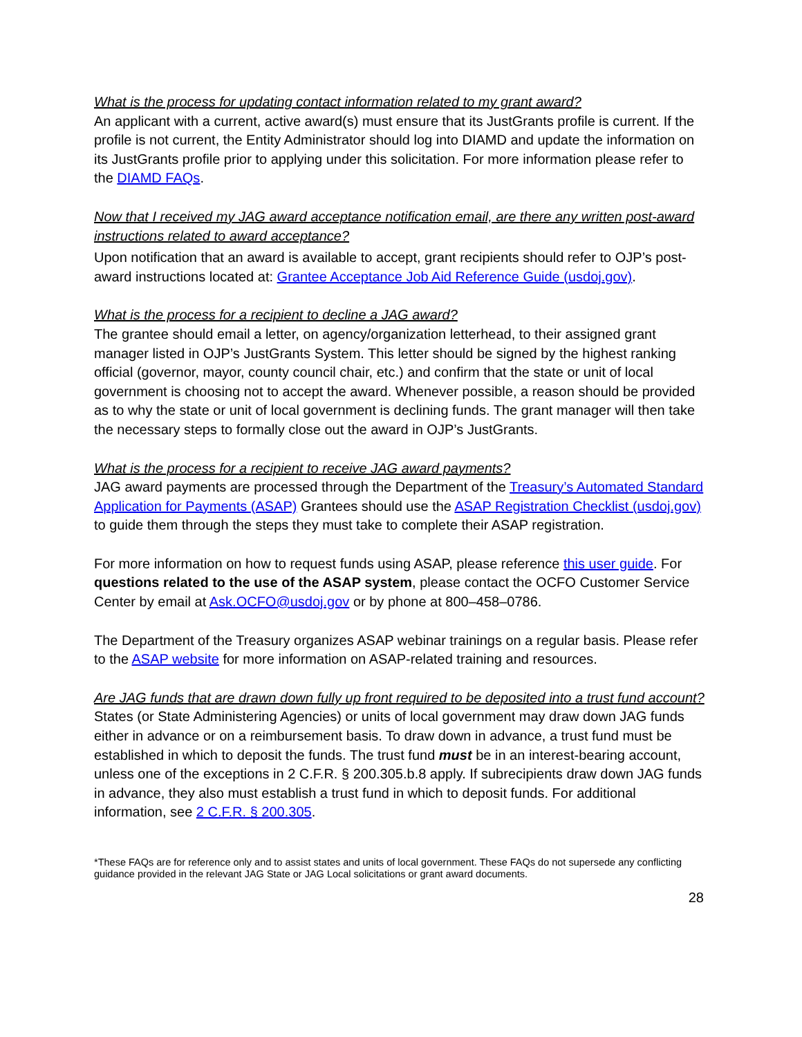What is the process for updating contact information related to my grant award?
An applicant with a current, active award(s) must ensure that its JustGrants profile is current. If the profile is not current, the Entity Administrator should log into DIAMD and update the information on its JustGrants profile prior to applying under this solicitation. For more information please refer to the DIAMD FAQs.
Now that I received my JAG award acceptance notification email, are there any written post-award instructions related to award acceptance?
Upon notification that an award is available to accept, grant recipients should refer to OJP’s post-award instructions located at: Grantee Acceptance Job Aid Reference Guide (usdoj.gov).
What is the process for a recipient to decline a JAG award?
The grantee should email a letter, on agency/organization letterhead, to their assigned grant manager listed in OJP’s JustGrants System. This letter should be signed by the highest ranking official (governor, mayor, county council chair, etc.) and confirm that the state or unit of local government is choosing not to accept the award. Whenever possible, a reason should be provided as to why the state or unit of local government is declining funds. The grant manager will then take the necessary steps to formally close out the award in OJP’s JustGrants.
What is the process for a recipient to receive JAG award payments?
JAG award payments are processed through the Department of the Treasury’s Automated Standard Application for Payments (ASAP) Grantees should use the ASAP Registration Checklist (usdoj.gov) to guide them through the steps they must take to complete their ASAP registration.
For more information on how to request funds using ASAP, please reference this user guide. For questions related to the use of the ASAP system, please contact the OCFO Customer Service Center by email at Ask.OCFO@usdoj.gov or by phone at 800–458–0786.
The Department of the Treasury organizes ASAP webinar trainings on a regular basis. Please refer to the ASAP website for more information on ASAP-related training and resources.
Are JAG funds that are drawn down fully up front required to be deposited into a trust fund account?
States (or State Administering Agencies) or units of local government may draw down JAG funds either in advance or on a reimbursement basis. To draw down in advance, a trust fund must be established in which to deposit the funds. The trust fund must be in an interest-bearing account, unless one of the exceptions in 2 C.F.R. § 200.305.b.8 apply. If subrecipients draw down JAG funds in advance, they also must establish a trust fund in which to deposit funds. For additional information, see 2 C.F.R. § 200.305.
*These FAQs are for reference only and to assist states and units of local government. These FAQs do not supersede any conflicting guidance provided in the relevant JAG State or JAG Local solicitations or grant award documents.
28